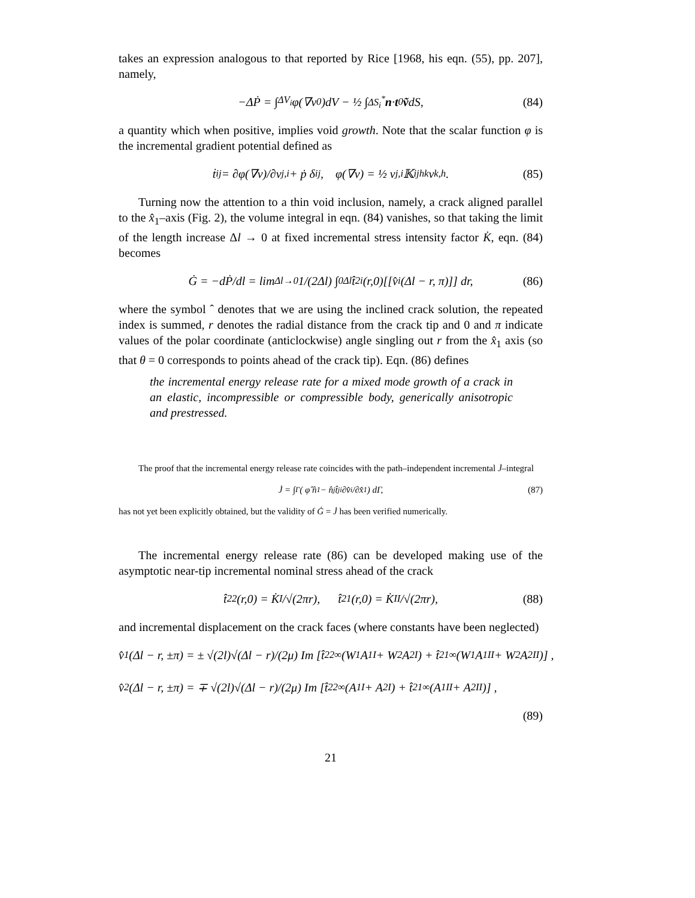takes an expression analogous to that reported by Rice [1968, his eqn. (55), pp. 207], namely,
−ΔṖ = ∫<sub>ΔV<sub>i</sub></sub> φ(∇v<sup>0</sup>)dV − ½ ∫<sub>ΔS<sub>i</sub><sup>*</sup></sub> n · t<sup>0</sup> ṽ dS, (84)
a quantity which when positive, implies void growth. Note that the scalar function φ is the incremental gradient potential defined as
ṫ<sub>ij</sub> = ∂φ(∇v)/∂v<sub>j,i</sub> + ṗ δ<sub>ij</sub>, φ(∇v) = ½ v<sub>j,i</sub>𝕂<sub>ijhk</sub>v<sub>k,h</sub>. (85)
Turning now the attention to a thin void inclusion, namely, a crack aligned parallel to the x̂<sub>1</sub>–axis (Fig. 2), the volume integral in eqn. (84) vanishes, so that taking the limit of the length increase Δl → 0 at fixed incremental stress intensity factor K̇, eqn. (84) becomes
Ġ = −dṖ/dl = lim<sub>Δl→0</sub> 1/(2Δl) ∫<sub>0</sub><sup>Δl</sup> t̂<sub>2i</sub>(r,0)[[v̂<sub>i</sub>(Δl − r, π)]] dr, (86)
where the symbol ˆ denotes that we are using the inclined crack solution, the repeated index is summed, r denotes the radial distance from the crack tip and 0 and π indicate values of the polar coordinate (anticlockwise) angle singling out r from the x̂<sub>1</sub> axis (so that θ = 0 corresponds to points ahead of the crack tip). Eqn. (86) defines
the incremental energy release rate for a mixed mode growth of a crack in an elastic, incompressible or compressible body, generically anisotropic and prestressed.
The proof that the incremental energy release rate coincides with the path–independent incremental J̇–integral
J̇ = ∫<sub>Γ</sub> ( φ̂ n̂<sub>1</sub> − n̂<sub>j</sub>t̂<sub>ji</sub> ∂v̂<sub>i</sub>/∂x̂<sub>1</sub> ) dΓ, (87)
has not yet been explicitly obtained, but the validity of Ġ = J̇ has been verified numerically.
The incremental energy release rate (86) can be developed making use of the asymptotic near-tip incremental nominal stress ahead of the crack
t̂<sub>22</sub>(r,0) = K̇<sub>I</sub>/√(2πr), t̂<sub>21</sub>(r,0) = K̇<sub>II</sub>/√(2πr), (88)
and incremental displacement on the crack faces (where constants have been neglected)
v̂<sub>1</sub>(Δl − r, ±π) = ± √(2l)√(Δl − r)/(2μ) Im [t̂<sub>22</sub><sup>∞</sup>(W<sub>1</sub>A<sub>1</sub><sup>I</sup> + W<sub>2</sub>A<sub>2</sub><sup>I</sup>) + t̂<sub>21</sub><sup>∞</sup>(W<sub>1</sub>A<sub>1</sub><sup>II</sup> + W<sub>2</sub>A<sub>2</sub><sup>II</sup>)] ,
v̂<sub>2</sub>(Δl − r, ±π) = ∓ √(2l)√(Δl − r)/(2μ) Im [t̂<sub>22</sub><sup>∞</sup>(A<sub>1</sub><sup>I</sup> + A<sub>2</sub><sup>I</sup>) + t̂<sub>21</sub><sup>∞</sup>(A<sub>1</sub><sup>II</sup> + A<sub>2</sub><sup>II</sup>)] ,
(89)
21